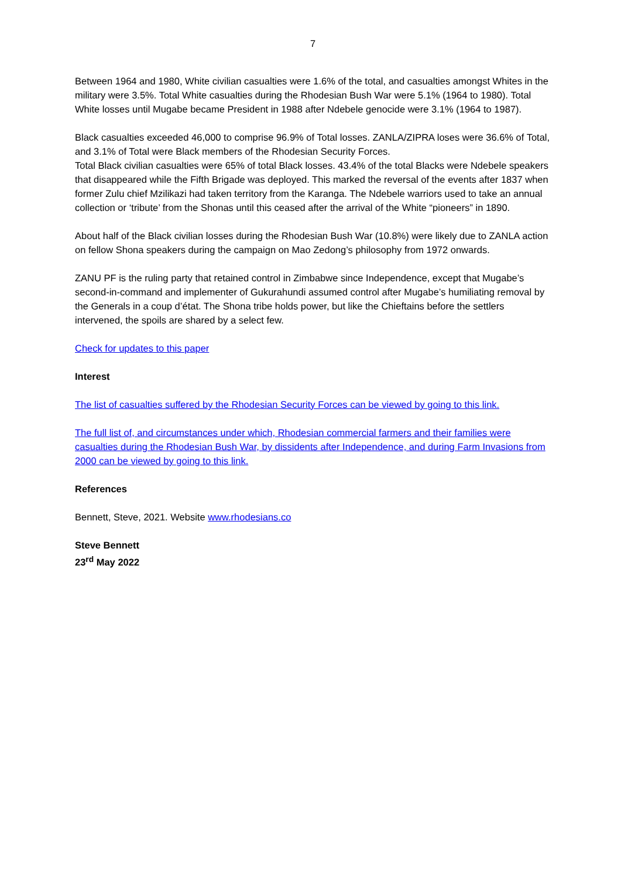7
Between 1964 and 1980, White civilian casualties were 1.6% of the total, and casualties amongst Whites in the military were 3.5%. Total White casualties during the Rhodesian Bush War were 5.1% (1964 to 1980). Total White losses until Mugabe became President in 1988 after Ndebele genocide were 3.1% (1964 to 1987).
Black casualties exceeded 46,000 to comprise 96.9% of Total losses. ZANLA/ZIPRA loses were 36.6% of Total, and 3.1% of Total were Black members of the Rhodesian Security Forces.
Total Black civilian casualties were 65% of total Black losses. 43.4% of the total Blacks were Ndebele speakers that disappeared while the Fifth Brigade was deployed. This marked the reversal of the events after 1837 when former Zulu chief Mzilikazi had taken territory from the Karanga. The Ndebele warriors used to take an annual collection or ‘tribute’ from the Shonas until this ceased after the arrival of the White “pioneers” in 1890.
About half of the Black civilian losses during the Rhodesian Bush War (10.8%) were likely due to ZANLA action on fellow Shona speakers during the campaign on Mao Zedong’s philosophy from 1972 onwards.
ZANU PF is the ruling party that retained control in Zimbabwe since Independence, except that Mugabe’s second-in-command and implementer of Gukurahundi assumed control after Mugabe’s humiliating removal by the Generals in a coup d’état. The Shona tribe holds power, but like the Chieftains before the settlers intervened, the spoils are shared by a select few.
Check for updates to this paper
Interest
The list of casualties suffered by the Rhodesian Security Forces can be viewed by going to this link.
The full list of, and circumstances under which, Rhodesian commercial farmers and their families were casualties during the Rhodesian Bush War, by dissidents after Independence, and during Farm Invasions from 2000 can be viewed by going to this link.
References
Bennett, Steve, 2021. Website www.rhodesians.co
Steve Bennett
23<sup>rd</sup> May 2022